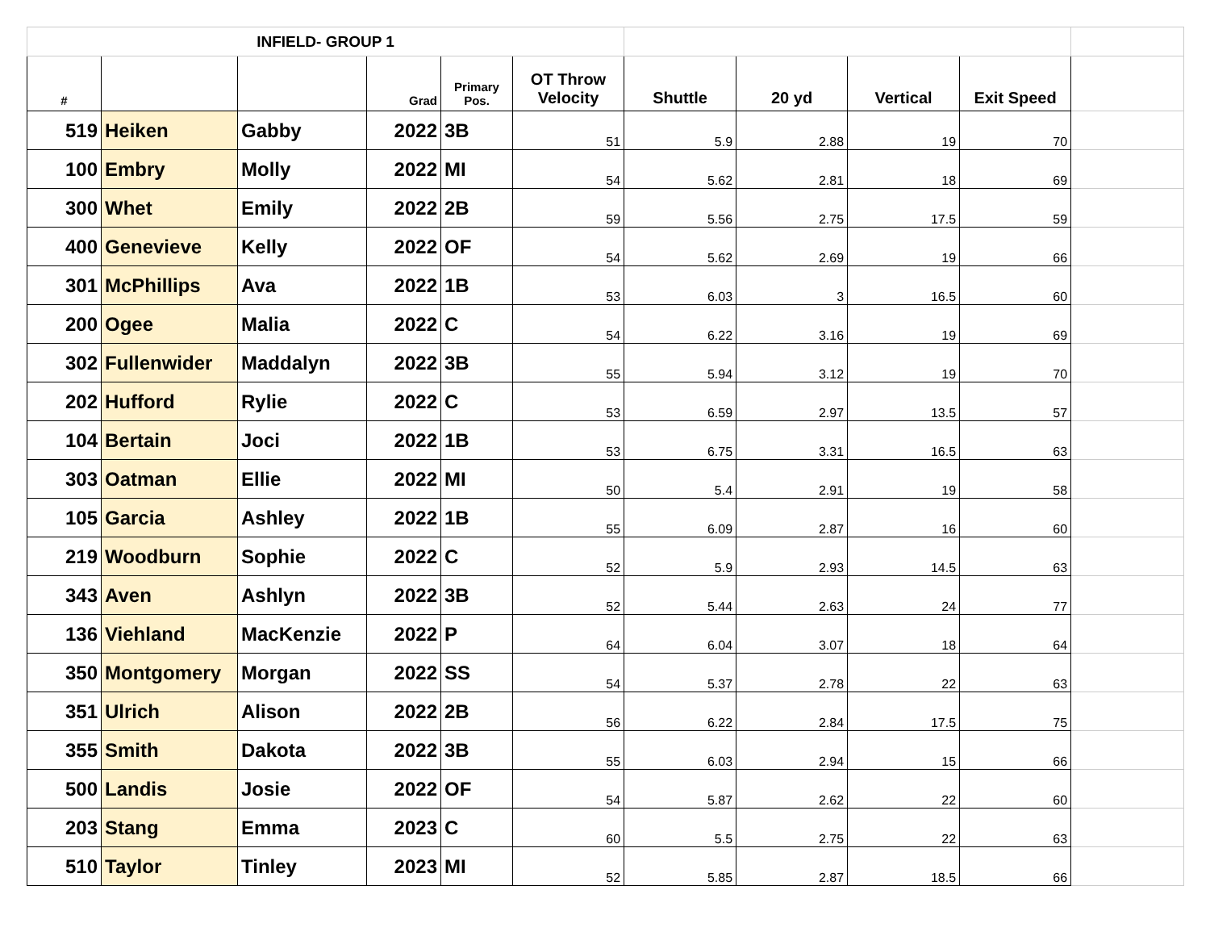| INFIELD- GROUP 1 | | | | | | | | | | |
| # | | | Grad | Primary Pos. | OT Throw Velocity | Shuttle | 20 yd | Vertical | Exit Speed | |
| 519 | Heiken | Gabby | 2022 | 3B | 51 | 5.9 | 2.88 | 19 | 70 | |
| 100 | Embry | Molly | 2022 | MI | 54 | 5.62 | 2.81 | 18 | 69 | |
| 300 | Whet | Emily | 2022 | 2B | 59 | 5.56 | 2.75 | 17.5 | 59 | |
| 400 | Genevieve | Kelly | 2022 | OF | 54 | 5.62 | 2.69 | 19 | 66 | |
| 301 | McPhillips | Ava | 2022 | 1B | 53 | 6.03 | 3 | 16.5 | 60 | |
| 200 | Ogee | Malia | 2022 | C | 54 | 6.22 | 3.16 | 19 | 69 | |
| 302 | Fullenwider | Maddalyn | 2022 | 3B | 55 | 5.94 | 3.12 | 19 | 70 | |
| 202 | Hufford | Rylie | 2022 | C | 53 | 6.59 | 2.97 | 13.5 | 57 | |
| 104 | Bertain | Joci | 2022 | 1B | 53 | 6.75 | 3.31 | 16.5 | 63 | |
| 303 | Oatman | Ellie | 2022 | MI | 50 | 5.4 | 2.91 | 19 | 58 | |
| 105 | Garcia | Ashley | 2022 | 1B | 55 | 6.09 | 2.87 | 16 | 60 | |
| 219 | Woodburn | Sophie | 2022 | C | 52 | 5.9 | 2.93 | 14.5 | 63 | |
| 343 | Aven | Ashlyn | 2022 | 3B | 52 | 5.44 | 2.63 | 24 | 77 | |
| 136 | Viehland | MacKenzie | 2022 | P | 64 | 6.04 | 3.07 | 18 | 64 | |
| 350 | Montgomery | Morgan | 2022 | SS | 54 | 5.37 | 2.78 | 22 | 63 | |
| 351 | Ulrich | Alison | 2022 | 2B | 56 | 6.22 | 2.84 | 17.5 | 75 | |
| 355 | Smith | Dakota | 2022 | 3B | 55 | 6.03 | 2.94 | 15 | 66 | |
| 500 | Landis | Josie | 2022 | OF | 54 | 5.87 | 2.62 | 22 | 60 | |
| 203 | Stang | Emma | 2023 | C | 60 | 5.5 | 2.75 | 22 | 63 | |
| 510 | Taylor | Tinley | 2023 | MI | 52 | 5.85 | 2.87 | 18.5 | 66 | |